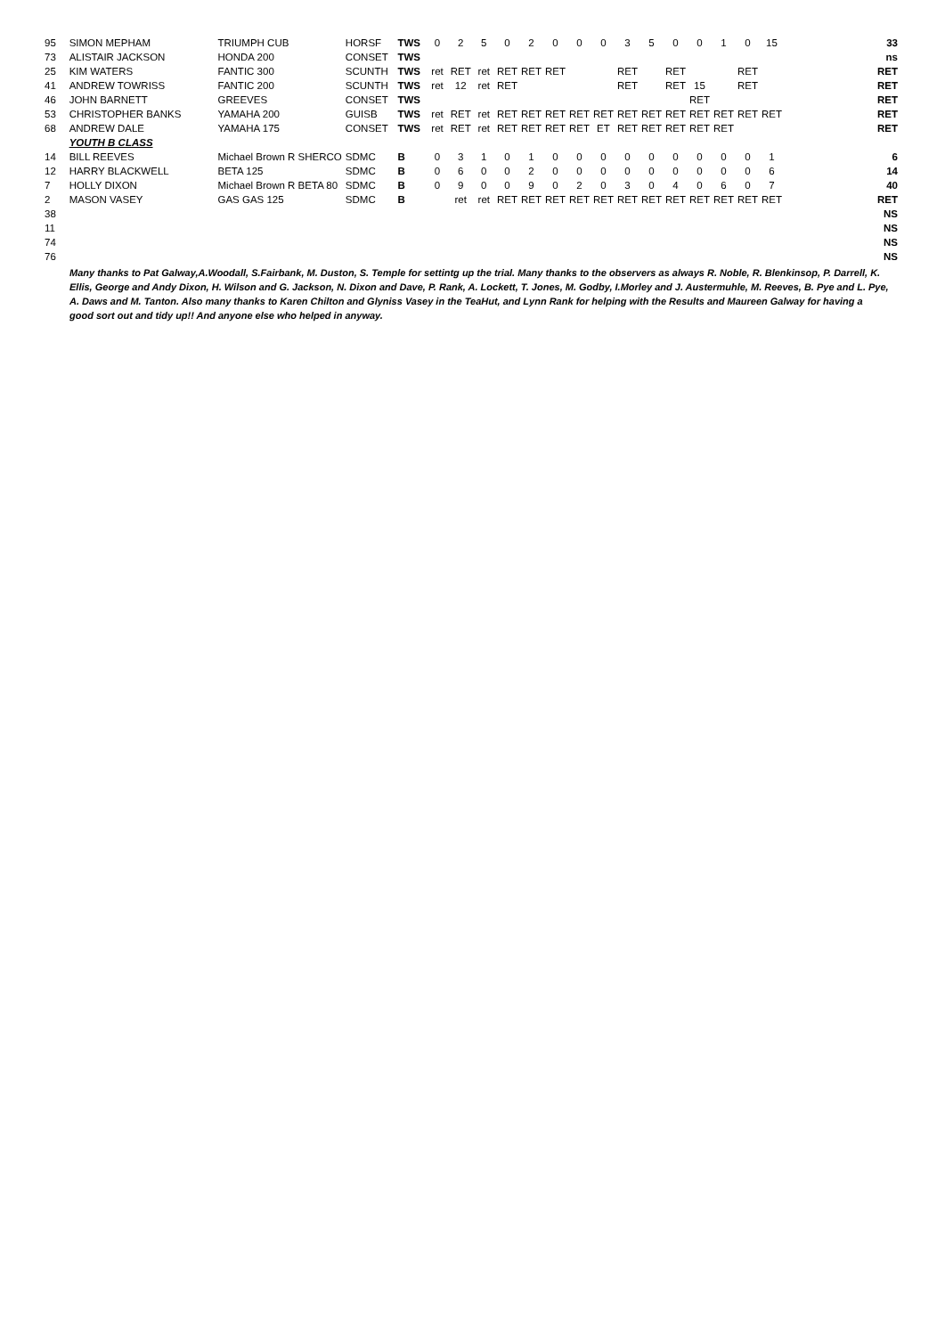| 95 | SIMON MEPHAM | TRIUMPH CUB | HORSF | TWS | 0 | 2 | 5 | 0 | 2 | 0 | 0 | 0 | 3 | 5 | 0 | 0 | 1 | 0 | 15 | | | | | 33 |
| 73 | ALISTAIR JACKSON | HONDA 200 | CONSET | TWS | | | | | | | | | | | | | | | | | | | | ns |
| 25 | KIM WATERS | FANTIC 300 | SCUNTH | TWS | ret | RET | ret | RET | RET | RET | | | RET | | RET | | | RET | | | | | | RET |
| 41 | ANDREW TOWRISS | FANTIC 200 | SCUNTH | TWS | ret | 12 | ret | RET | | | | | RET | | RET | 15 | | RET | | | | | | RET |
| 46 | JOHN BARNETT | GREEVES | CONSET | TWS | | | | | | | | | | | | RET | | | | | | | | RET |
| 53 | CHRISTOPHER BANKS | YAMAHA 200 | GUISB | TWS | ret | RET | ret | RET | RET | RET | RET | RET | RET | RET | RET | RET | RET | RET | RET | | | | | RET |
| 68 | ANDREW DALE | YAMAHA 175 | CONSET | TWS | ret | RET | ret | RET | RET | RET | RET | ET | RET | RET | RET | RET | RET | | | | | | | RET |
| | YOUTH B CLASS | | | | | | | | | | | | | | | | | | | | | | | |
| 14 | BILL REEVES | Michael Brown R SHERCO | SDMC | B | 0 | 3 | 1 | 0 | 1 | 0 | 0 | 0 | 0 | 0 | 0 | 0 | 0 | 0 | 1 | | | | | 6 |
| 12 | HARRY BLACKWELL | BETA 125 | SDMC | B | 0 | 6 | 0 | 0 | 2 | 0 | 0 | 0 | 0 | 0 | 0 | 0 | 0 | 0 | 6 | | | | | 14 |
| 7 | HOLLY DIXON | Michael Brown R BETA 80 | SDMC | B | 0 | 9 | 0 | 0 | 9 | 0 | 2 | 0 | 3 | 0 | 4 | 0 | 6 | 0 | 7 | | | | | 40 |
| 2 | MASON VASEY | GAS GAS 125 | SDMC | B | | ret | ret | RET | RET | RET | RET | RET | RET | RET | RET | RET | RET | RET | RET | | | | | RET |
| 38 | | | | | | | | | | | | | | | | | | | | | | | | NS |
| 11 | | | | | | | | | | | | | | | | | | | | | | | | NS |
| 74 | | | | | | | | | | | | | | | | | | | | | | | | NS |
| 76 | | | | | | | | | | | | | | | | | | | | | | | | NS |
Many thanks to Pat Galway,A.Woodall, S.Fairbank, M. Duston, S. Temple for settintg up the trial. Many thanks to the observers as always R. Noble, R. Blenkinsop, P. Darrell, K. Ellis, George and Andy Dixon, H. Wilson and G. Jackson, N. Dixon and Dave, P. Rank, A. Lockett, T. Jones, M. Godby, I.Morley and J. Austermuhle, M. Reeves, B. Pye and L. Pye, A. Daws and M. Tanton. Also many thanks to Karen Chilton and Glyniss Vasey in the TeaHut, and Lynn Rank for helping with the Results and Maureen Galway for having a good sort out and tidy up!! And anyone else who helped in anyway.